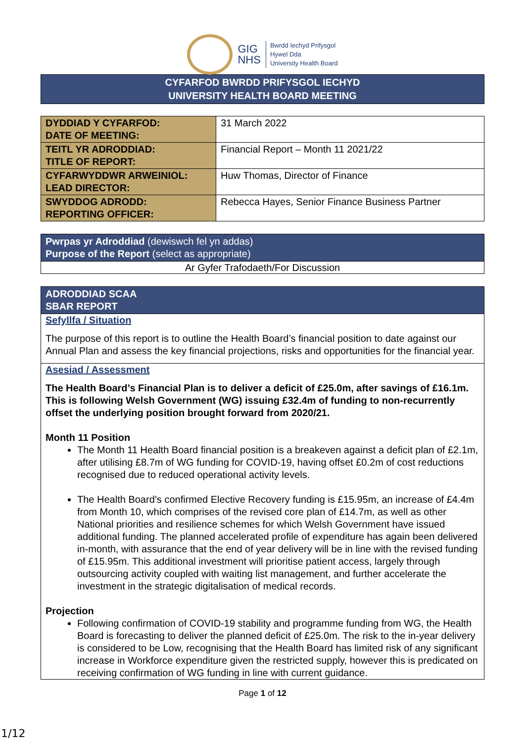GIG
NHS
Bwrdd Iechyd Prifysgol
Hywel Dda
University Health Board
CYFARFOD BWRDD PRIFYSGOL IECHYD
UNIVERSITY HEALTH BOARD MEETING
| DYDDIAD Y CYFARFOD: DATE OF MEETING: | 31 March 2022 |
| TEITL YR ADRODDIAD: TITLE OF REPORT: | Financial Report – Month 11 2021/22 |
| CYFARWYDDWR ARWEINIOL: LEAD DIRECTOR: | Huw Thomas, Director of Finance |
| SWYDDOG ADRODD: REPORTING OFFICER: | Rebecca Hayes, Senior Finance Business Partner |
Pwrpas yr Adroddiad (dewiswch fel yn addas)
Purpose of the Report (select as appropriate)
Ar Gyfer Trafodaeth/For Discussion
ADRODDIAD SCAA
SBAR REPORT
Sefyllfa / Situation
The purpose of this report is to outline the Health Board’s financial position to date against our Annual Plan and assess the key financial projections, risks and opportunities for the financial year.
Asesiad / Assessment
The Health Board’s Financial Plan is to deliver a deficit of £25.0m, after savings of £16.1m. This is following Welsh Government (WG) issuing £32.4m of funding to non-recurrently offset the underlying position brought forward from 2020/21.
Month 11 Position
The Month 11 Health Board financial position is a breakeven against a deficit plan of £2.1m, after utilising £8.7m of WG funding for COVID-19, having offset £0.2m of cost reductions recognised due to reduced operational activity levels.
The Health Board’s confirmed Elective Recovery funding is £15.95m, an increase of £4.4m from Month 10, which comprises of the revised core plan of £14.7m, as well as other National priorities and resilience schemes for which Welsh Government have issued additional funding. The planned accelerated profile of expenditure has again been delivered in-month, with assurance that the end of year delivery will be in line with the revised funding of £15.95m. This additional investment will prioritise patient access, largely through outsourcing activity coupled with waiting list management, and further accelerate the investment in the strategic digitalisation of medical records.
Projection
Following confirmation of COVID-19 stability and programme funding from WG, the Health Board is forecasting to deliver the planned deficit of £25.0m. The risk to the in-year delivery is considered to be Low, recognising that the Health Board has limited risk of any significant increase in Workforce expenditure given the restricted supply, however this is predicated on receiving confirmation of WG funding in line with current guidance.
Page 1 of 12
1/12